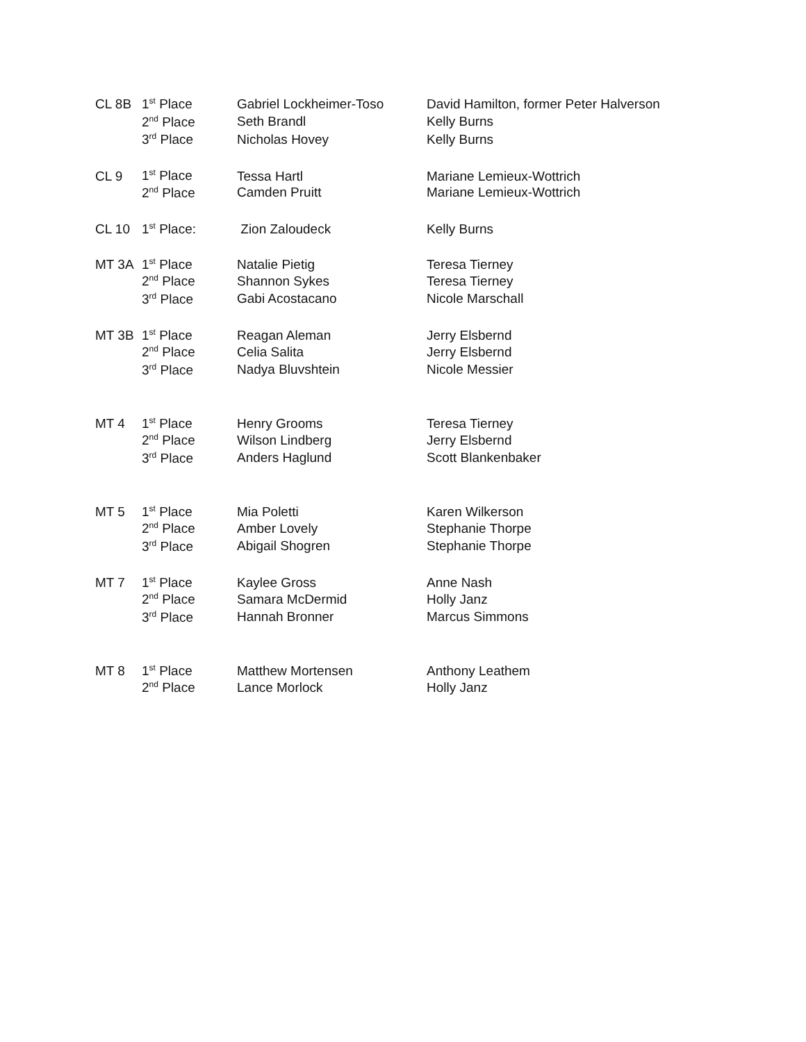| CL 8B | 1<sup>st</sup> Place | Gabriel Lockheimer-Toso | David Hamilton, former Peter Halverson |
| | 2<sup>nd</sup> Place | Seth Brandl | Kelly Burns |
| | 3<sup>rd</sup> Place | Nicholas Hovey | Kelly Burns |
| CL 9 | 1<sup>st</sup> Place | Tessa Hartl | Mariane Lemieux-Wottrich |
| | 2<sup>nd</sup> Place | Camden Pruitt | Mariane Lemieux-Wottrich |
| CL 10 | 1<sup>st</sup> Place: | Zion Zaloudeck | Kelly Burns |
| MT 3A | 1<sup>st</sup> Place | Natalie Pietig | Teresa Tierney |
| | 2<sup>nd</sup> Place | Shannon Sykes | Teresa Tierney |
| | 3<sup>rd</sup> Place | Gabi Acostacano | Nicole Marschall |
| MT 3B | 1<sup>st</sup> Place | Reagan Aleman | Jerry Elsbernd |
| | 2<sup>nd</sup> Place | Celia Salita | Jerry Elsbernd |
| | 3<sup>rd</sup> Place | Nadya Bluvshtein | Nicole Messier |
| MT 4 | 1<sup>st</sup> Place | Henry Grooms | Teresa Tierney |
| | 2<sup>nd</sup> Place | Wilson Lindberg | Jerry Elsbernd |
| | 3<sup>rd</sup> Place | Anders Haglund | Scott Blankenbaker |
| MT 5 | 1<sup>st</sup> Place | Mia Poletti | Karen Wilkerson |
| | 2<sup>nd</sup> Place | Amber Lovely | Stephanie Thorpe |
| | 3<sup>rd</sup> Place | Abigail Shogren | Stephanie Thorpe |
| MT 7 | 1<sup>st</sup> Place | Kaylee Gross | Anne Nash |
| | 2<sup>nd</sup> Place | Samara McDermid | Holly Janz |
| | 3<sup>rd</sup> Place | Hannah Bronner | Marcus Simmons |
| MT 8 | 1<sup>st</sup> Place | Matthew Mortensen | Anthony Leathem |
| | 2<sup>nd</sup> Place | Lance Morlock | Holly Janz |